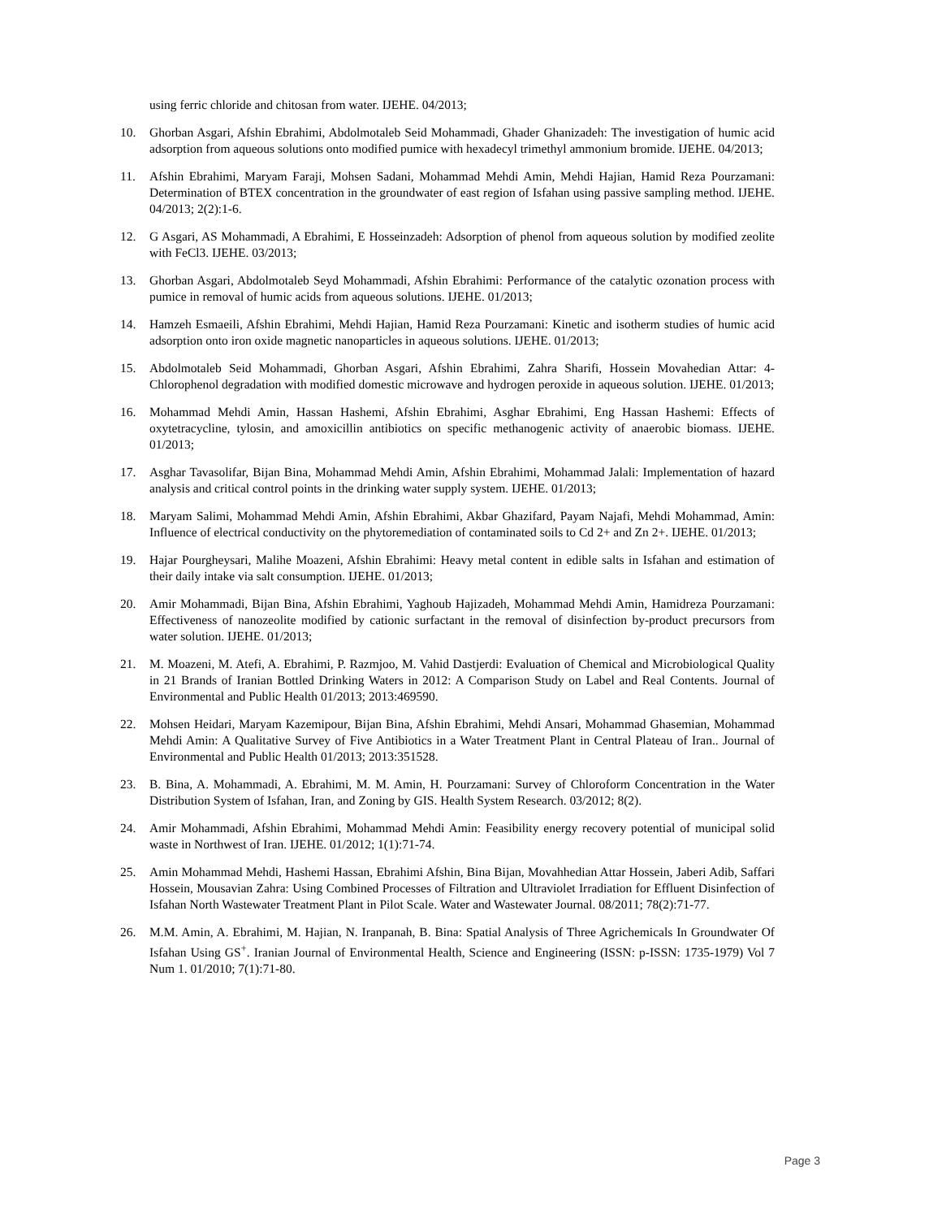using ferric chloride and chitosan from water. IJEHE. 04/2013;
10. Ghorban Asgari, Afshin Ebrahimi, Abdolmotaleb Seid Mohammadi, Ghader Ghanizadeh: The investigation of humic acid adsorption from aqueous solutions onto modified pumice with hexadecyl trimethyl ammonium bromide. IJEHE. 04/2013;
11. Afshin Ebrahimi, Maryam Faraji, Mohsen Sadani, Mohammad Mehdi Amin, Mehdi Hajian, Hamid Reza Pourzamani: Determination of BTEX concentration in the groundwater of east region of Isfahan using passive sampling method. IJEHE. 04/2013; 2(2):1-6.
12. G Asgari, AS Mohammadi, A Ebrahimi, E Hosseinzadeh: Adsorption of phenol from aqueous solution by modified zeolite with FeCl3. IJEHE. 03/2013;
13. Ghorban Asgari, Abdolmotaleb Seyd Mohammadi, Afshin Ebrahimi: Performance of the catalytic ozonation process with pumice in removal of humic acids from aqueous solutions. IJEHE. 01/2013;
14. Hamzeh Esmaeili, Afshin Ebrahimi, Mehdi Hajian, Hamid Reza Pourzamani: Kinetic and isotherm studies of humic acid adsorption onto iron oxide magnetic nanoparticles in aqueous solutions. IJEHE. 01/2013;
15. Abdolmotaleb Seid Mohammadi, Ghorban Asgari, Afshin Ebrahimi, Zahra Sharifi, Hossein Movahedian Attar: 4-Chlorophenol degradation with modified domestic microwave and hydrogen peroxide in aqueous solution. IJEHE. 01/2013;
16. Mohammad Mehdi Amin, Hassan Hashemi, Afshin Ebrahimi, Asghar Ebrahimi, Eng Hassan Hashemi: Effects of oxytetracycline, tylosin, and amoxicillin antibiotics on specific methanogenic activity of anaerobic biomass. IJEHE. 01/2013;
17. Asghar Tavasolifar, Bijan Bina, Mohammad Mehdi Amin, Afshin Ebrahimi, Mohammad Jalali: Implementation of hazard analysis and critical control points in the drinking water supply system. IJEHE. 01/2013;
18. Maryam Salimi, Mohammad Mehdi Amin, Afshin Ebrahimi, Akbar Ghazifard, Payam Najafi, Mehdi Mohammad, Amin: Influence of electrical conductivity on the phytoremediation of contaminated soils to Cd 2+ and Zn 2+. IJEHE. 01/2013;
19. Hajar Pourgheysari, Malihe Moazeni, Afshin Ebrahimi: Heavy metal content in edible salts in Isfahan and estimation of their daily intake via salt consumption. IJEHE. 01/2013;
20. Amir Mohammadi, Bijan Bina, Afshin Ebrahimi, Yaghoub Hajizadeh, Mohammad Mehdi Amin, Hamidreza Pourzamani: Effectiveness of nanozeolite modified by cationic surfactant in the removal of disinfection by‑product precursors from water solution. IJEHE. 01/2013;
21. M. Moazeni, M. Atefi, A. Ebrahimi, P. Razmjoo, M. Vahid Dastjerdi: Evaluation of Chemical and Microbiological Quality in 21 Brands of Iranian Bottled Drinking Waters in 2012: A Comparison Study on Label and Real Contents. Journal of Environmental and Public Health 01/2013; 2013:469590.
22. Mohsen Heidari, Maryam Kazemipour, Bijan Bina, Afshin Ebrahimi, Mehdi Ansari, Mohammad Ghasemian, Mohammad Mehdi Amin: A Qualitative Survey of Five Antibiotics in a Water Treatment Plant in Central Plateau of Iran.. Journal of Environmental and Public Health 01/2013; 2013:351528.
23. B. Bina, A. Mohammadi, A. Ebrahimi, M. M. Amin, H. Pourzamani: Survey of Chloroform Concentration in the Water Distribution System of Isfahan, Iran, and Zoning by GIS. Health System Research. 03/2012; 8(2).
24. Amir Mohammadi, Afshin Ebrahimi, Mohammad Mehdi Amin: Feasibility energy recovery potential of municipal solid waste in Northwest of Iran. IJEHE. 01/2012; 1(1):71-74.
25. Amin Mohammad Mehdi, Hashemi Hassan, Ebrahimi Afshin, Bina Bijan, Movahhedian Attar Hossein, Jaberi Adib, Saffari Hossein, Mousavian Zahra: Using Combined Processes of Filtration and Ultraviolet Irradiation for Effluent Disinfection of Isfahan North Wastewater Treatment Plant in Pilot Scale. Water and Wastewater Journal. 08/2011; 78(2):71-77.
26. M.M. Amin, A. Ebrahimi, M. Hajian, N. Iranpanah, B. Bina: Spatial Analysis of Three Agrichemicals In Groundwater Of Isfahan Using GS<sup>+</sup>. Iranian Journal of Environmental Health, Science and Engineering (ISSN: p-ISSN: 1735-1979) Vol 7 Num 1. 01/2010; 7(1):71-80.
Page 3